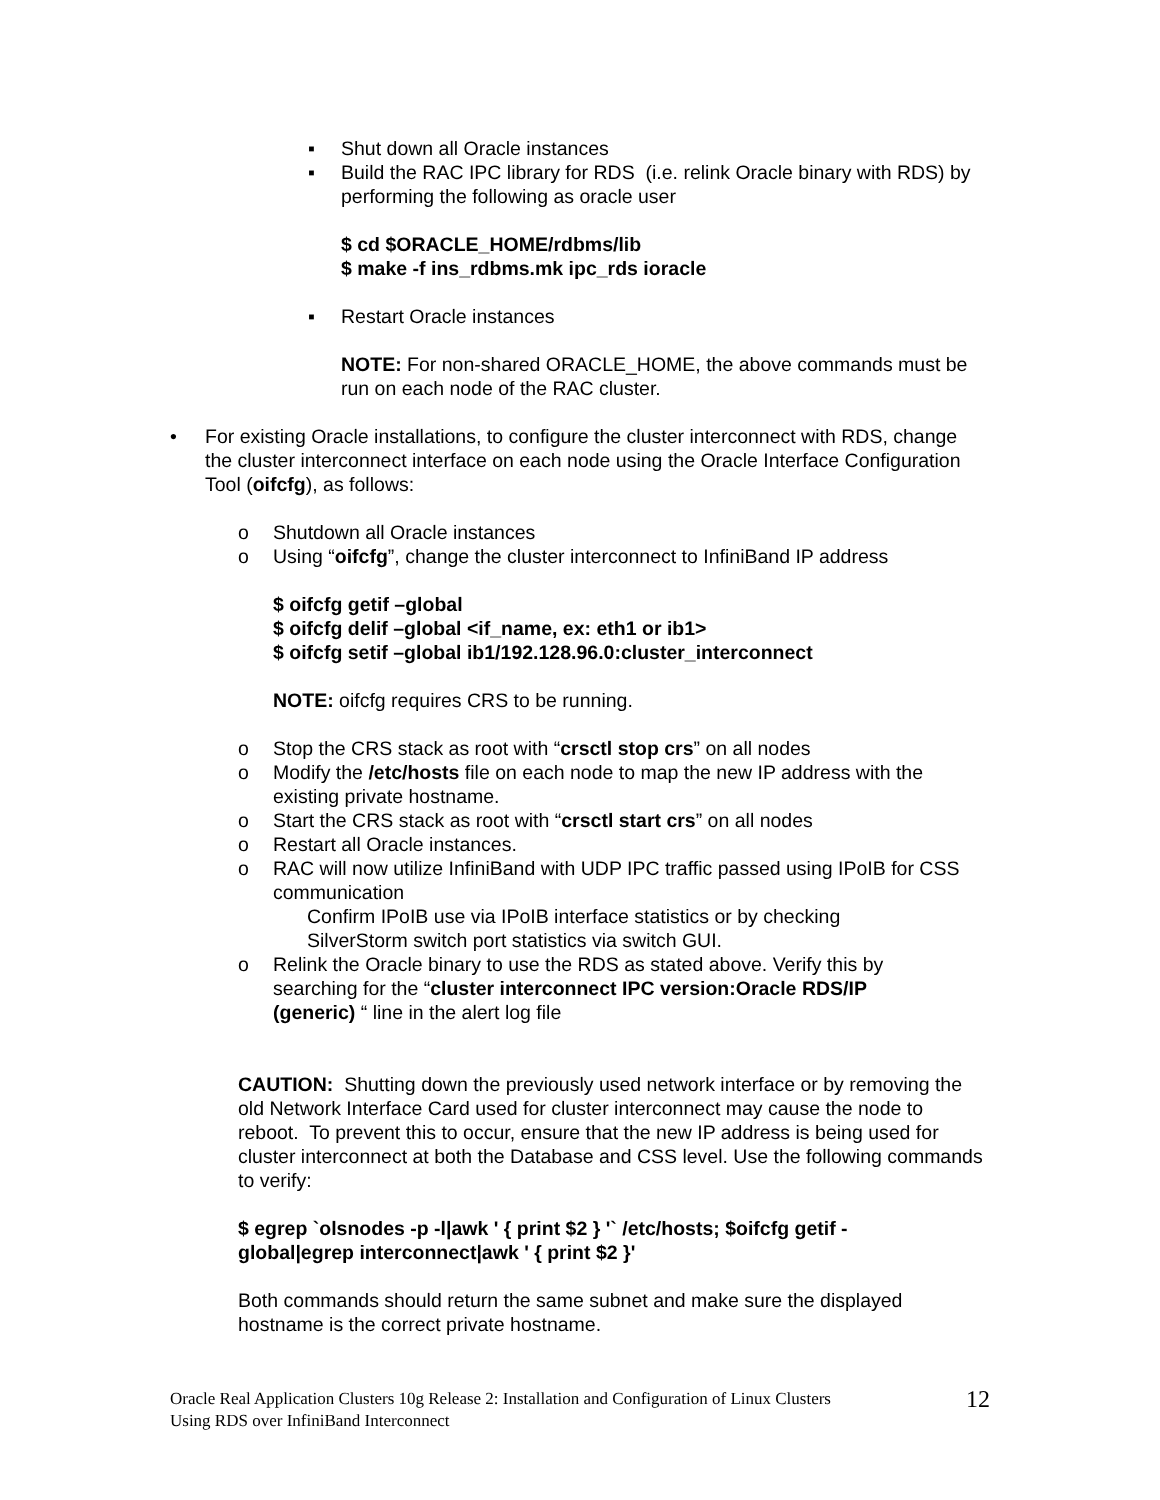▪ Shut down all Oracle instances
▪ Build the RAC IPC library for RDS (i.e. relink Oracle binary with RDS) by performing the following as oracle user
$ cd $ORACLE_HOME/rdbms/lib
$ make -f ins_rdbms.mk ipc_rds ioracle
▪ Restart Oracle instances
NOTE: For non-shared ORACLE_HOME, the above commands must be run on each node of the RAC cluster.
• For existing Oracle installations, to configure the cluster interconnect with RDS, change the cluster interconnect interface on each node using the Oracle Interface Configuration Tool (oifcfg), as follows:
o Shutdown all Oracle instances
o Using “oifcfg”, change the cluster interconnect to InfiniBand IP address
$ oifcfg getif –global
$ oifcfg delif –global <if_name, ex: eth1 or ib1>
$ oifcfg setif –global ib1/192.128.96.0:cluster_interconnect
NOTE: oifcfg requires CRS to be running.
o Stop the CRS stack as root with “crsctl stop crs” on all nodes
o Modify the /etc/hosts file on each node to map the new IP address with the existing private hostname.
o Start the CRS stack as root with “crsctl start crs” on all nodes
o Restart all Oracle instances.
o RAC will now utilize InfiniBand with UDP IPC traffic passed using IPoIB for CSS communication
Confirm IPoIB use via IPoIB interface statistics or by checking SilverStorm switch port statistics via switch GUI.
o Relink the Oracle binary to use the RDS as stated above. Verify this by searching for the “cluster interconnect IPC version:Oracle RDS/IP (generic) “ line in the alert log file
CAUTION: Shutting down the previously used network interface or by removing the old Network Interface Card used for cluster interconnect may cause the node to reboot. To prevent this to occur, ensure that the new IP address is being used for cluster interconnect at both the Database and CSS level. Use the following commands to verify:
$ egrep `olsnodes -p -l|awk ' { print $2 } '` /etc/hosts; $oifcfg getif -global|egrep interconnect|awk ' { print $2 }'
Both commands should return the same subnet and make sure the displayed hostname is the correct private hostname.
Oracle Real Application Clusters 10g Release 2: Installation and Configuration of Linux Clusters
Using RDS over InfiniBand Interconnect
12